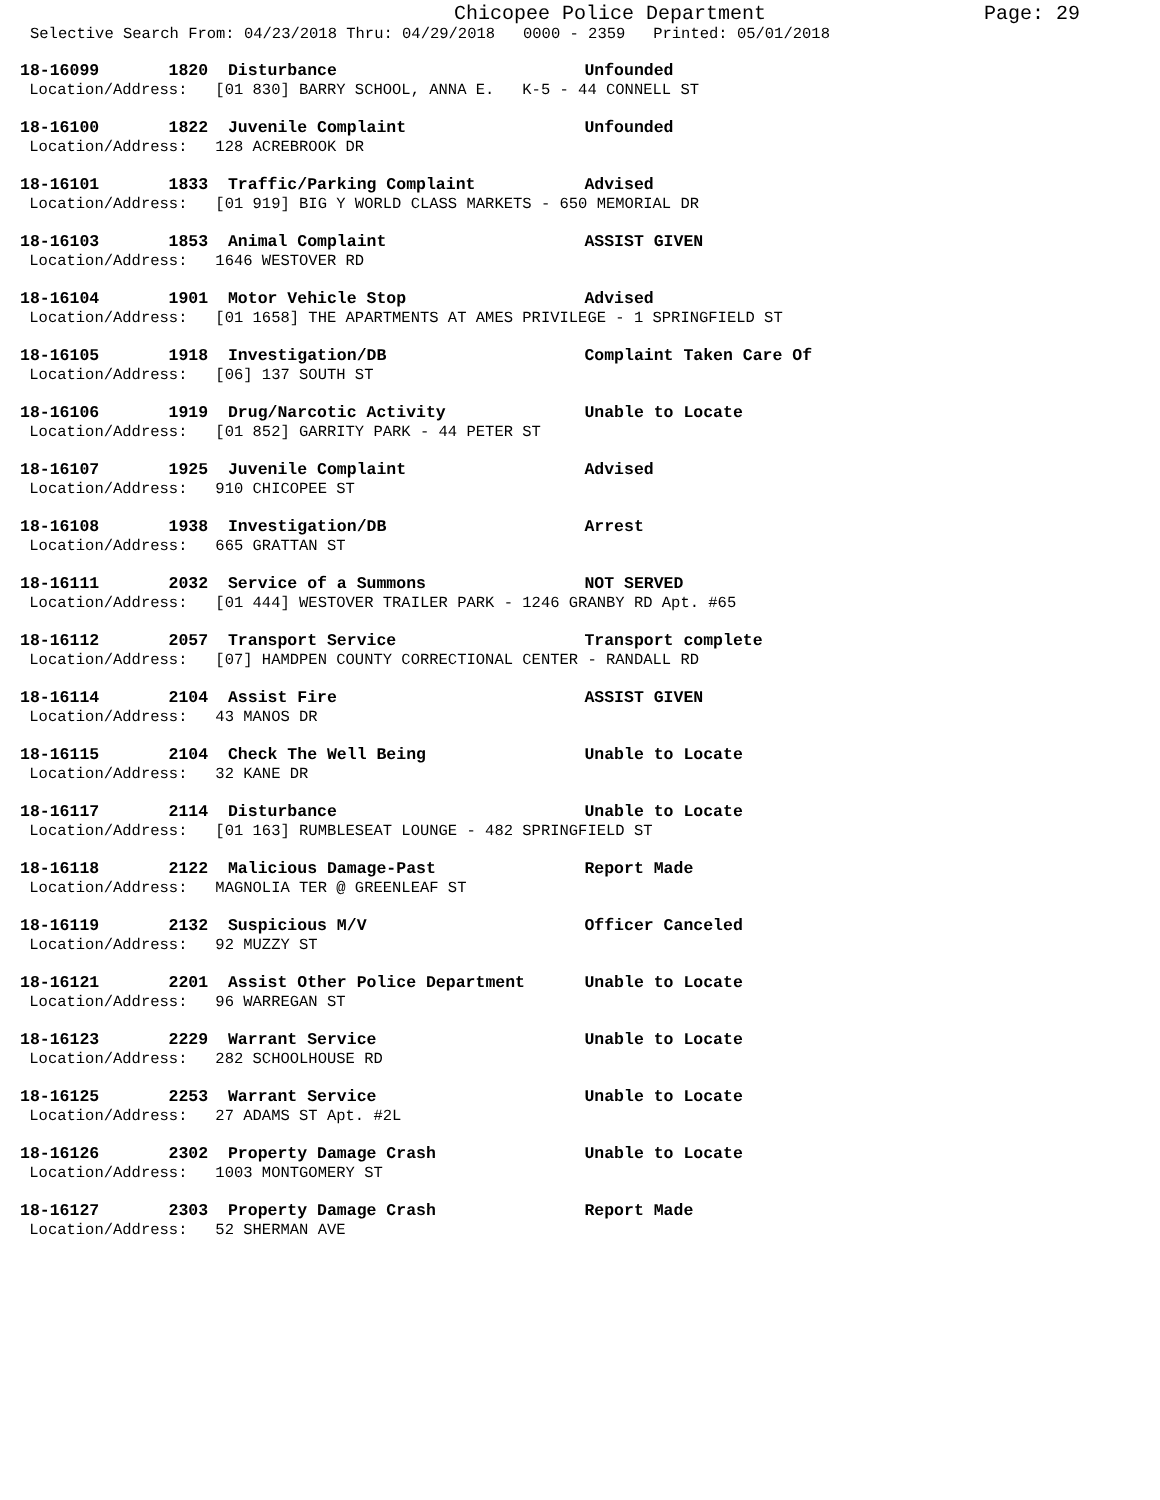Chicopee Police Department Page: 29
Selective Search From: 04/23/2018 Thru: 04/29/2018 0000 - 2359 Printed: 05/01/2018
18-16099 1820 Disturbance Unfounded Location/Address: [01 830] BARRY SCHOOL, ANNA E. K-5 - 44 CONNELL ST
18-16100 1822 Juvenile Complaint Unfounded Location/Address: 128 ACREBROOK DR
18-16101 1833 Traffic/Parking Complaint Advised Location/Address: [01 919] BIG Y WORLD CLASS MARKETS - 650 MEMORIAL DR
18-16103 1853 Animal Complaint ASSIST GIVEN Location/Address: 1646 WESTOVER RD
18-16104 1901 Motor Vehicle Stop Advised Location/Address: [01 1658] THE APARTMENTS AT AMES PRIVILEGE - 1 SPRINGFIELD ST
18-16105 1918 Investigation/DB Complaint Taken Care Of Location/Address: [06] 137 SOUTH ST
18-16106 1919 Drug/Narcotic Activity Unable to Locate Location/Address: [01 852] GARRITY PARK - 44 PETER ST
18-16107 1925 Juvenile Complaint Advised Location/Address: 910 CHICOPEE ST
18-16108 1938 Investigation/DB Arrest Location/Address: 665 GRATTAN ST
18-16111 2032 Service of a Summons NOT SERVED Location/Address: [01 444] WESTOVER TRAILER PARK - 1246 GRANBY RD Apt. #65
18-16112 2057 Transport Service Transport complete Location/Address: [07] HAMDPEN COUNTY CORRECTIONAL CENTER - RANDALL RD
18-16114 2104 Assist Fire ASSIST GIVEN Location/Address: 43 MANOS DR
18-16115 2104 Check The Well Being Unable to Locate Location/Address: 32 KANE DR
18-16117 2114 Disturbance Unable to Locate Location/Address: [01 163] RUMBLESEAT LOUNGE - 482 SPRINGFIELD ST
18-16118 2122 Malicious Damage-Past Report Made Location/Address: MAGNOLIA TER @ GREENLEAF ST
18-16119 2132 Suspicious M/V Officer Canceled Location/Address: 92 MUZZY ST
18-16121 2201 Assist Other Police Department Unable to Locate Location/Address: 96 WARREGAN ST
18-16123 2229 Warrant Service Unable to Locate Location/Address: 282 SCHOOLHOUSE RD
18-16125 2253 Warrant Service Unable to Locate Location/Address: 27 ADAMS ST Apt. #2L
18-16126 2302 Property Damage Crash Unable to Locate Location/Address: 1003 MONTGOMERY ST
18-16127 2303 Property Damage Crash Report Made Location/Address: 52 SHERMAN AVE